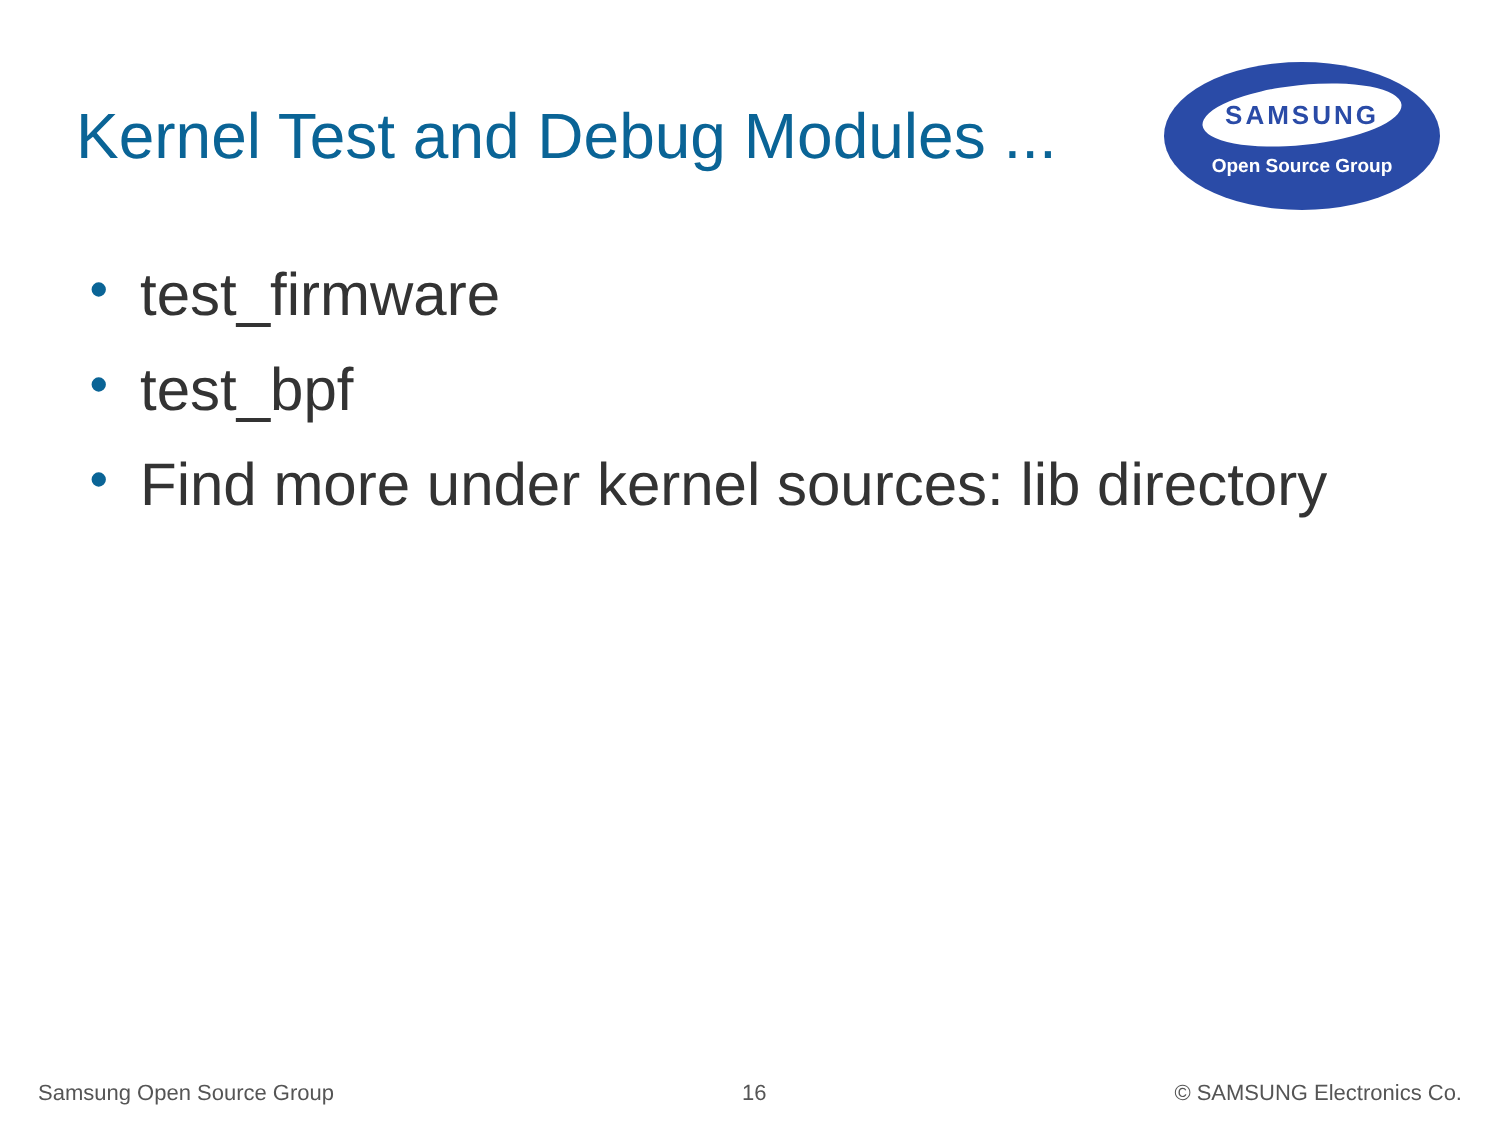Kernel Test and Debug Modules ...
SAMSUNG
Open Source Group
• test_firmware
• test_bpf
• Find more under kernel sources: lib directory
Samsung Open Source Group 16 © SAMSUNG Electronics Co.